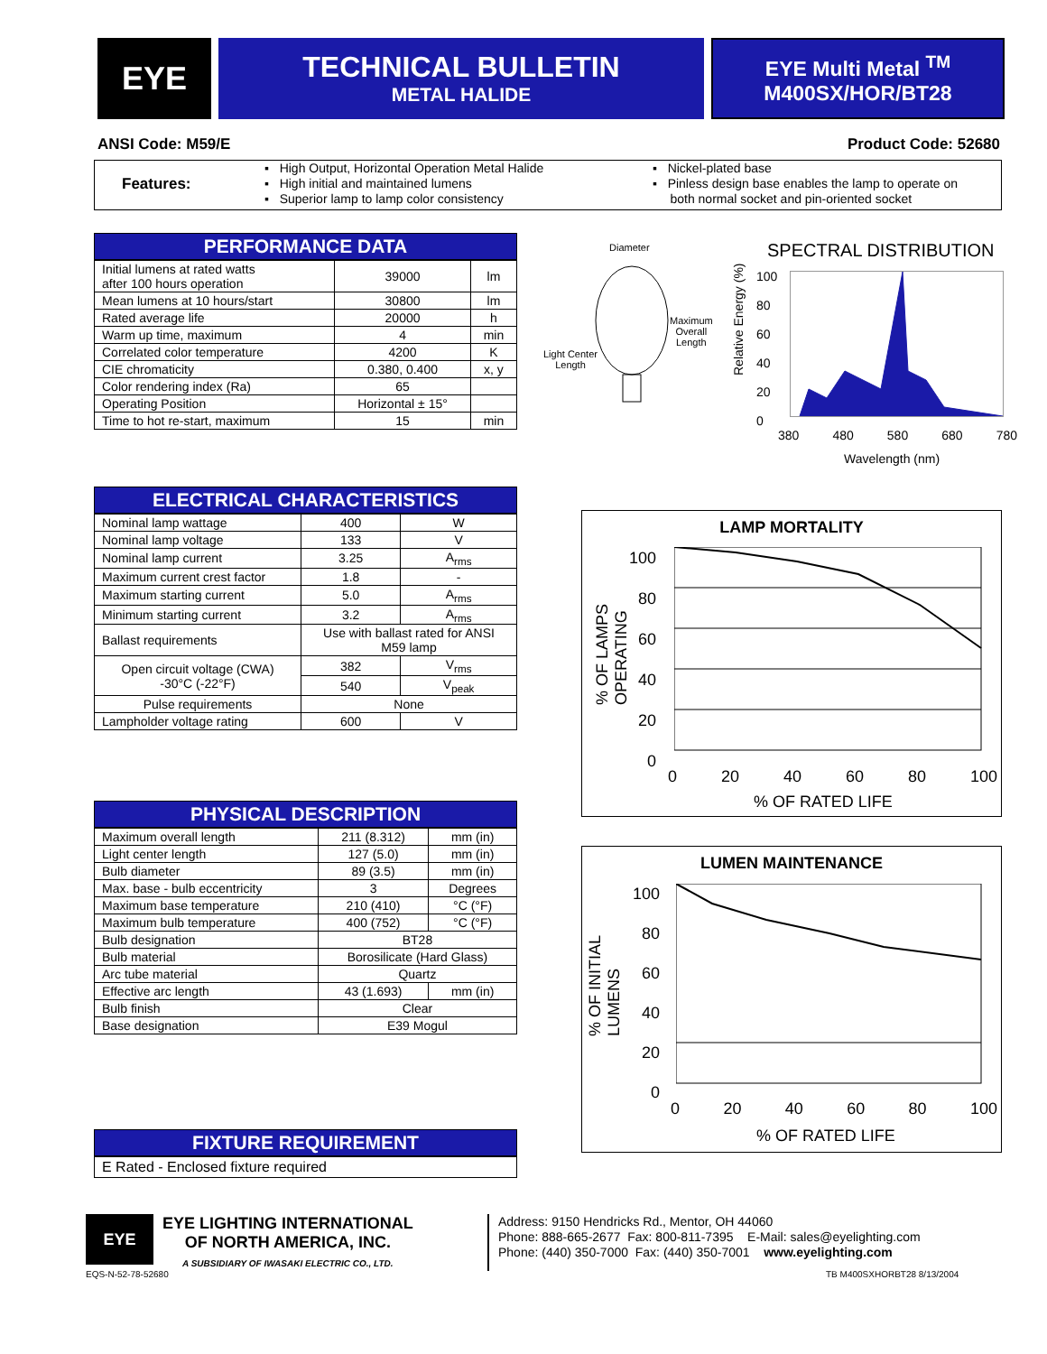EYE
TECHNICAL BULLETIN
METAL HALIDE
EYE Multi Metal <sup>TM</sup>
M400SX/HOR/BT28
ANSI Code: M59/E Product Code: 52680
Features:
▪ High Output, Horizontal Operation Metal Halide
▪ High initial and maintained lumens
▪ Superior lamp to lamp color consistency
▪ Nickel-plated base
▪ Pinless design base enables the lamp to operate on
both normal socket and pin-oriented socket
PERFORMANCE DATA
| Initial lumens at rated watts after 100 hours operation | 39000 | lm |
| Mean lumens at 10 hours/start | 30800 | lm |
| Rated average life | 20000 | h |
| Warm up time, maximum | 4 | min |
| Correlated color temperature | 4200 | K |
| CIE chromaticity | 0.380, 0.400 | x, y |
| Color rendering index (Ra) | 65 | |
| Operating Position | Horizontal ± 15° | |
| Time to hot re-start, maximum | 15 | min |
ELECTRICAL CHARACTERISTICS
| Nominal lamp wattage | 400 | W |
| Nominal lamp voltage | 133 | V |
| Nominal lamp current | 3.25 | A<sub>rms</sub> |
| Maximum current crest factor | 1.8 | - |
| Maximum starting current | 5.0 | A<sub>rms</sub> |
| Minimum starting current | 3.2 | A<sub>rms</sub> |
| Ballast requirements | Use with ballast rated for ANSI M59 lamp | |
| Open circuit voltage (CWA) -30°C (-22°F) | 382 | V<sub>rms</sub> |
| | 540 | V<sub>peak</sub> |
| Pulse requirements | None | |
| Lampholder voltage rating | 600 | V |
PHYSICAL DESCRIPTION
| Maximum overall length | 211 (8.312) | mm (in) |
| Light center length | 127 (5.0) | mm (in) |
| Bulb diameter | 89 (3.5) | mm (in) |
| Max. base - bulb eccentricity | 3 | Degrees |
| Maximum base temperature | 210 (410) | °C (°F) |
| Maximum bulb temperature | 400 (752) | °C (°F) |
| Bulb designation | BT28 | |
| Bulb material | Borosilicate (Hard Glass) | |
| Arc tube material | Quartz | |
| Effective arc length | 43 (1.693) | mm (in) |
| Bulb finish | Clear | |
| Base designation | E39 Mogul | |
FIXTURE REQUIREMENT
E Rated - Enclosed fixture required
Diameter
Maximum
Overall
Length
Light Center
Length
SPECTRAL DISTRIBUTION
Relative Energy (%)
100
80
60
40
20
0
380 480 580 680 780
Wavelength (nm)
LAMP MORTALITY
% OF LAMPS
OPERATING
100
80
60
40
20
0
0 20 40 60 80 100
% OF RATED LIFE
LUMEN MAINTENANCE
% OF INITIAL
LUMENS
100
80
60
40
20
0
0 20 40 60 80 100
% OF RATED LIFE
EYE
EYE LIGHTING INTERNATIONAL
OF NORTH AMERICA, INC.
A SUBSIDIARY OF IWASAKI ELECTRIC CO., LTD.
Address: 9150 Hendricks Rd., Mentor, OH 44060
Phone: 888-665-2677 Fax: 800-811-7395 E-Mail: sales@eyelighting.com
Phone: (440) 350-7000 Fax: (440) 350-7001 www.eyelighting.com
EQS-N-52-78-52680 TB M400SXHORBT28 8/13/2004